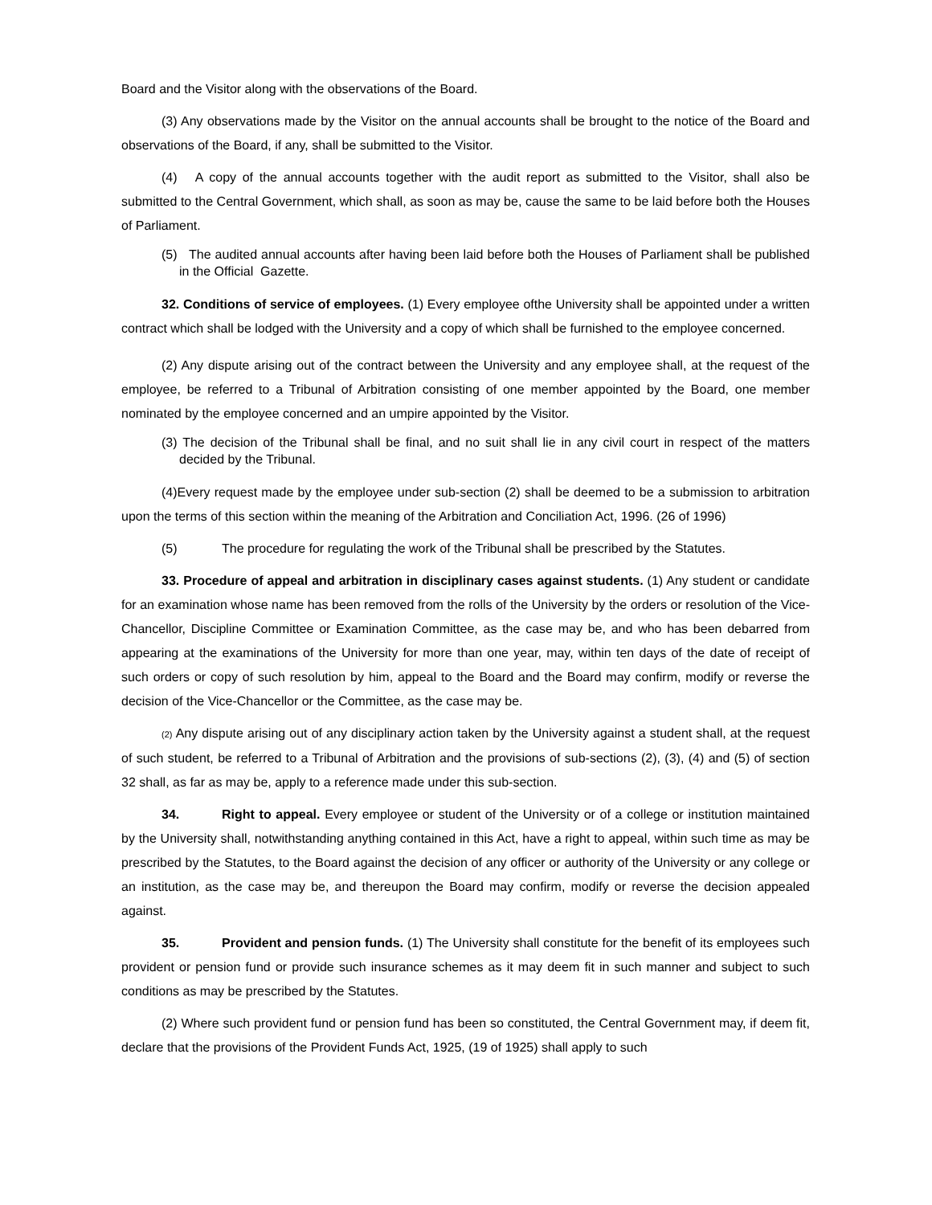Board and the Visitor along with the observations of the Board.
(3) Any observations made by the Visitor on the annual accounts shall be brought to the notice of the Board and observations of the Board, if any, shall be submitted to the Visitor.
(4) A copy of the annual accounts together with the audit report as submitted to the Visitor, shall also be submitted to the Central Government, which shall, as soon as may be, cause the same to be laid before both the Houses of Parliament.
(5) The audited annual accounts after having been laid before both the Houses of Parliament shall be published in the Official Gazette.
32. Conditions of service of employees. (1) Every employee ofthe University shall be appointed under a written contract which shall be lodged with the University and a copy of which shall be furnished to the employee concerned.
(2) Any dispute arising out of the contract between the University and any employee shall, at the request of the employee, be referred to a Tribunal of Arbitration consisting of one member appointed by the Board, one member nominated by the employee concerned and an umpire appointed by the Visitor.
(3) The decision of the Tribunal shall be final, and no suit shall lie in any civil court in respect of the matters decided by the Tribunal.
(4)Every request made by the employee under sub-section (2) shall be deemed to be a submission to arbitration upon the terms of this section within the meaning of the Arbitration and Conciliation Act, 1996. (26 of 1996)
(5) The procedure for regulating the work of the Tribunal shall be prescribed by the Statutes.
33. Procedure of appeal and arbitration in disciplinary cases against students. (1) Any student or candidate for an examination whose name has been removed from the rolls of the University by the orders or resolution of the Vice-Chancellor, Discipline Committee or Examination Committee, as the case may be, and who has been debarred from appearing at the examinations of the University for more than one year, may, within ten days of the date of receipt of such orders or copy of such resolution by him, appeal to the Board and the Board may confirm, modify or reverse the decision of the Vice-Chancellor or the Committee, as the case may be.
(2) Any dispute arising out of any disciplinary action taken by the University against a student shall, at the request of such student, be referred to a Tribunal of Arbitration and the provisions of sub-sections (2), (3), (4) and (5) of section 32 shall, as far as may be, apply to a reference made under this sub-section.
34. Right to appeal. Every employee or student of the University or of a college or institution maintained by the University shall, notwithstanding anything contained in this Act, have a right to appeal, within such time as may be prescribed by the Statutes, to the Board against the decision of any officer or authority of the University or any college or an institution, as the case may be, and thereupon the Board may confirm, modify or reverse the decision appealed against.
35. Provident and pension funds. (1) The University shall constitute for the benefit of its employees such provident or pension fund or provide such insurance schemes as it may deem fit in such manner and subject to such conditions as may be prescribed by the Statutes.
(2) Where such provident fund or pension fund has been so constituted, the Central Government may, if deem fit, declare that the provisions of the Provident Funds Act, 1925, (19 of 1925) shall apply to such